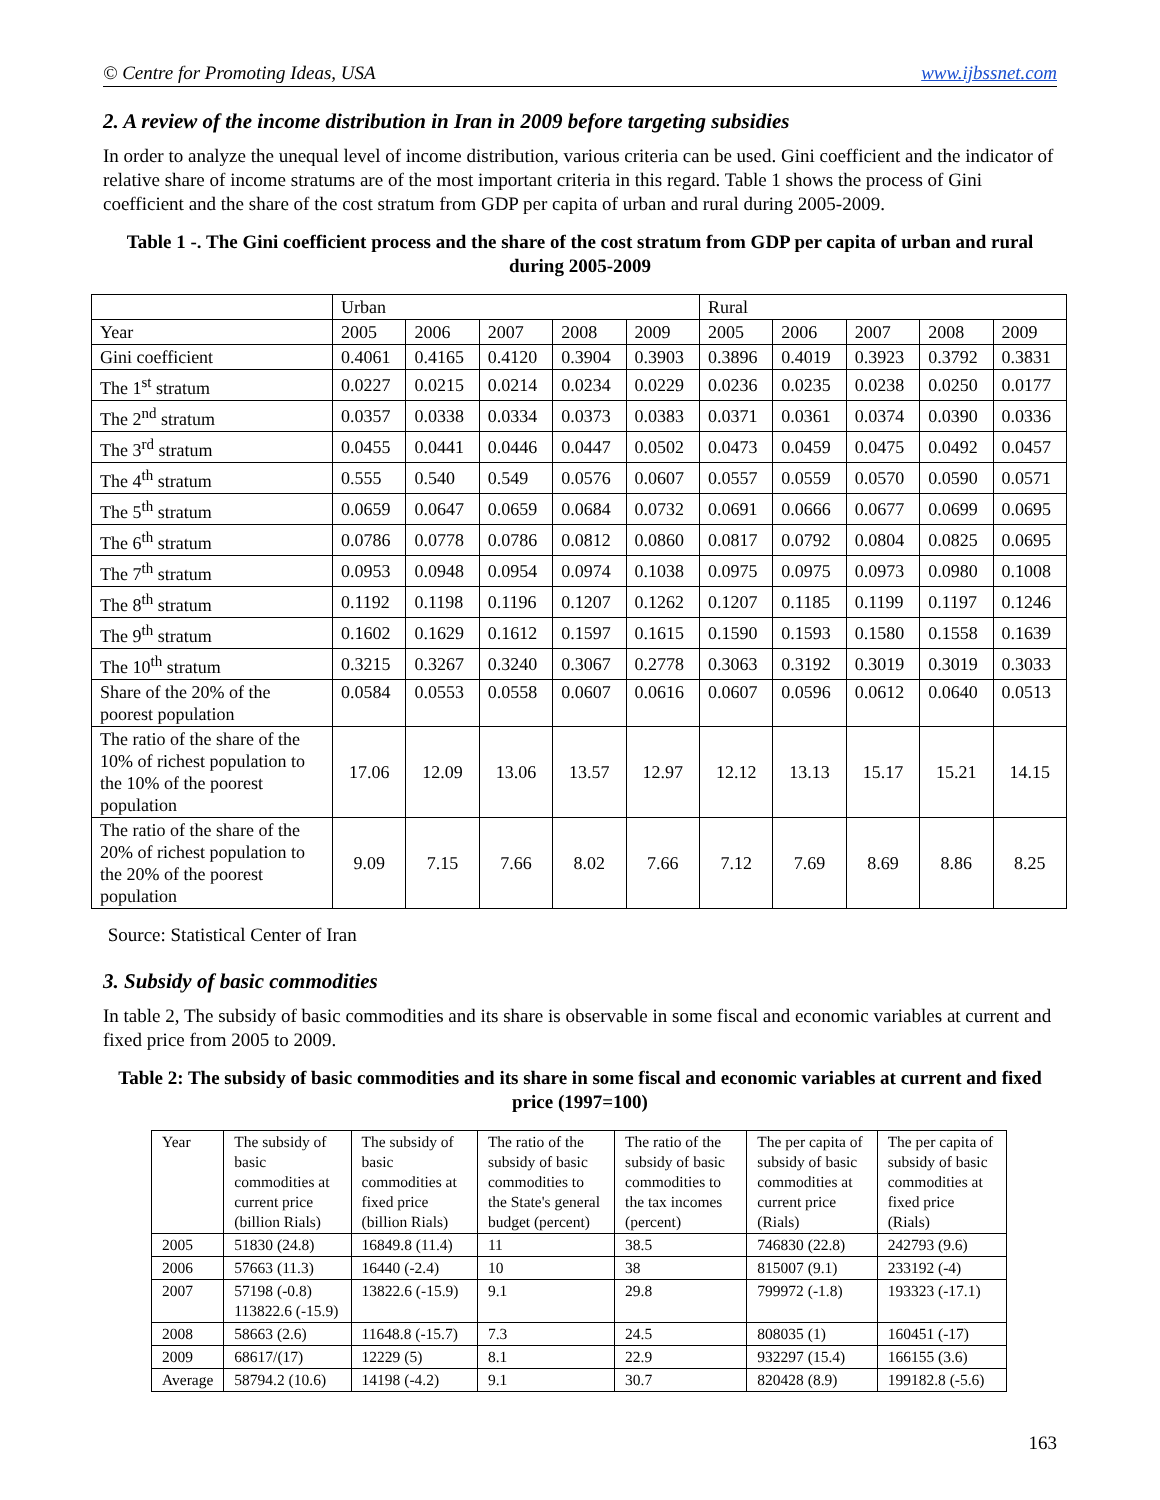© Centre for Promoting Ideas, USA www.ijbssnet.com
2. A review of the income distribution in Iran in 2009 before targeting subsidies
In order to analyze the unequal level of income distribution, various criteria can be used. Gini coefficient and the indicator of relative share of income stratums are of the most important criteria in this regard. Table 1 shows the process of Gini coefficient and the share of the cost stratum from GDP per capita of urban and rural during 2005-2009.
Table 1 -. The Gini coefficient process and the share of the cost stratum from GDP per capita of urban and rural during 2005-2009
| | Urban | | | | | Rural | | | | |
| Year | 2005 | 2006 | 2007 | 2008 | 2009 | 2005 | 2006 | 2007 | 2008 | 2009 |
| Gini coefficient | 0.4061 | 0.4165 | 0.4120 | 0.3904 | 0.3903 | 0.3896 | 0.4019 | 0.3923 | 0.3792 | 0.3831 |
| The 1<sup>st</sup> stratum | 0.0227 | 0.0215 | 0.0214 | 0.0234 | 0.0229 | 0.0236 | 0.0235 | 0.0238 | 0.0250 | 0.0177 |
| The 2<sup>nd</sup> stratum | 0.0357 | 0.0338 | 0.0334 | 0.0373 | 0.0383 | 0.0371 | 0.0361 | 0.0374 | 0.0390 | 0.0336 |
| The 3<sup>rd</sup> stratum | 0.0455 | 0.0441 | 0.0446 | 0.0447 | 0.0502 | 0.0473 | 0.0459 | 0.0475 | 0.0492 | 0.0457 |
| The 4<sup>th</sup> stratum | 0.555 | 0.540 | 0.549 | 0.0576 | 0.0607 | 0.0557 | 0.0559 | 0.0570 | 0.0590 | 0.0571 |
| The 5<sup>th</sup> stratum | 0.0659 | 0.0647 | 0.0659 | 0.0684 | 0.0732 | 0.0691 | 0.0666 | 0.0677 | 0.0699 | 0.0695 |
| The 6<sup>th</sup> stratum | 0.0786 | 0.0778 | 0.0786 | 0.0812 | 0.0860 | 0.0817 | 0.0792 | 0.0804 | 0.0825 | 0.0695 |
| The 7<sup>th</sup> stratum | 0.0953 | 0.0948 | 0.0954 | 0.0974 | 0.1038 | 0.0975 | 0.0975 | 0.0973 | 0.0980 | 0.1008 |
| The 8<sup>th</sup> stratum | 0.1192 | 0.1198 | 0.1196 | 0.1207 | 0.1262 | 0.1207 | 0.1185 | 0.1199 | 0.1197 | 0.1246 |
| The 9<sup>th</sup> stratum | 0.1602 | 0.1629 | 0.1612 | 0.1597 | 0.1615 | 0.1590 | 0.1593 | 0.1580 | 0.1558 | 0.1639 |
| The 10<sup>th</sup> stratum | 0.3215 | 0.3267 | 0.3240 | 0.3067 | 0.2778 | 0.3063 | 0.3192 | 0.3019 | 0.3019 | 0.3033 |
| Share of the 20% of the poorest population | 0.0584 | 0.0553 | 0.0558 | 0.0607 | 0.0616 | 0.0607 | 0.0596 | 0.0612 | 0.0640 | 0.0513 |
| The ratio of the share of the 10% of richest population to the 10% of the poorest population | 17.06 | 12.09 | 13.06 | 13.57 | 12.97 | 12.12 | 13.13 | 15.17 | 15.21 | 14.15 |
| The ratio of the share of the 20% of richest population to the 20% of the poorest population | 9.09 | 7.15 | 7.66 | 8.02 | 7.66 | 7.12 | 7.69 | 8.69 | 8.86 | 8.25 |
Source: Statistical Center of Iran
3. Subsidy of basic commodities
In table 2, The subsidy of basic commodities and its share is observable in some fiscal and economic variables at current and fixed price from 2005 to 2009.
Table 2: The subsidy of basic commodities and its share in some fiscal and economic variables at current and fixed price (1997=100)
| Year | The subsidy of basic commodities at current price (billion Rials) | The subsidy of basic commodities at fixed price (billion Rials) | The ratio of the subsidy of basic commodities to the State's general budget (percent) | The ratio of the subsidy of basic commodities to the tax incomes (percent) | The per capita of subsidy of basic commodities at current price (Rials) | The per capita of subsidy of basic commodities at fixed price (Rials) |
| 2005 | 51830 (24.8) | 16849.8 (11.4) | 11 | 38.5 | 746830 (22.8) | 242793 (9.6) |
| 2006 | 57663 (11.3) | 16440 (-2.4) | 10 | 38 | 815007 (9.1) | 233192 (-4) |
| 2007 | 57198 (-0.8) 113822.6 (-15.9) | 13822.6 (-15.9) | 9.1 | 29.8 | 799972 (-1.8) | 193323 (-17.1) |
| 2008 | 58663 (2.6) | 11648.8 (-15.7) | 7.3 | 24.5 | 808035 (1) | 160451 (-17) |
| 2009 | 68617/(17) | 12229 (5) | 8.1 | 22.9 | 932297 (15.4) | 166155 (3.6) |
| Average | 58794.2 (10.6) | 14198 (-4.2) | 9.1 | 30.7 | 820428 (8.9) | 199182.8 (-5.6) |
163